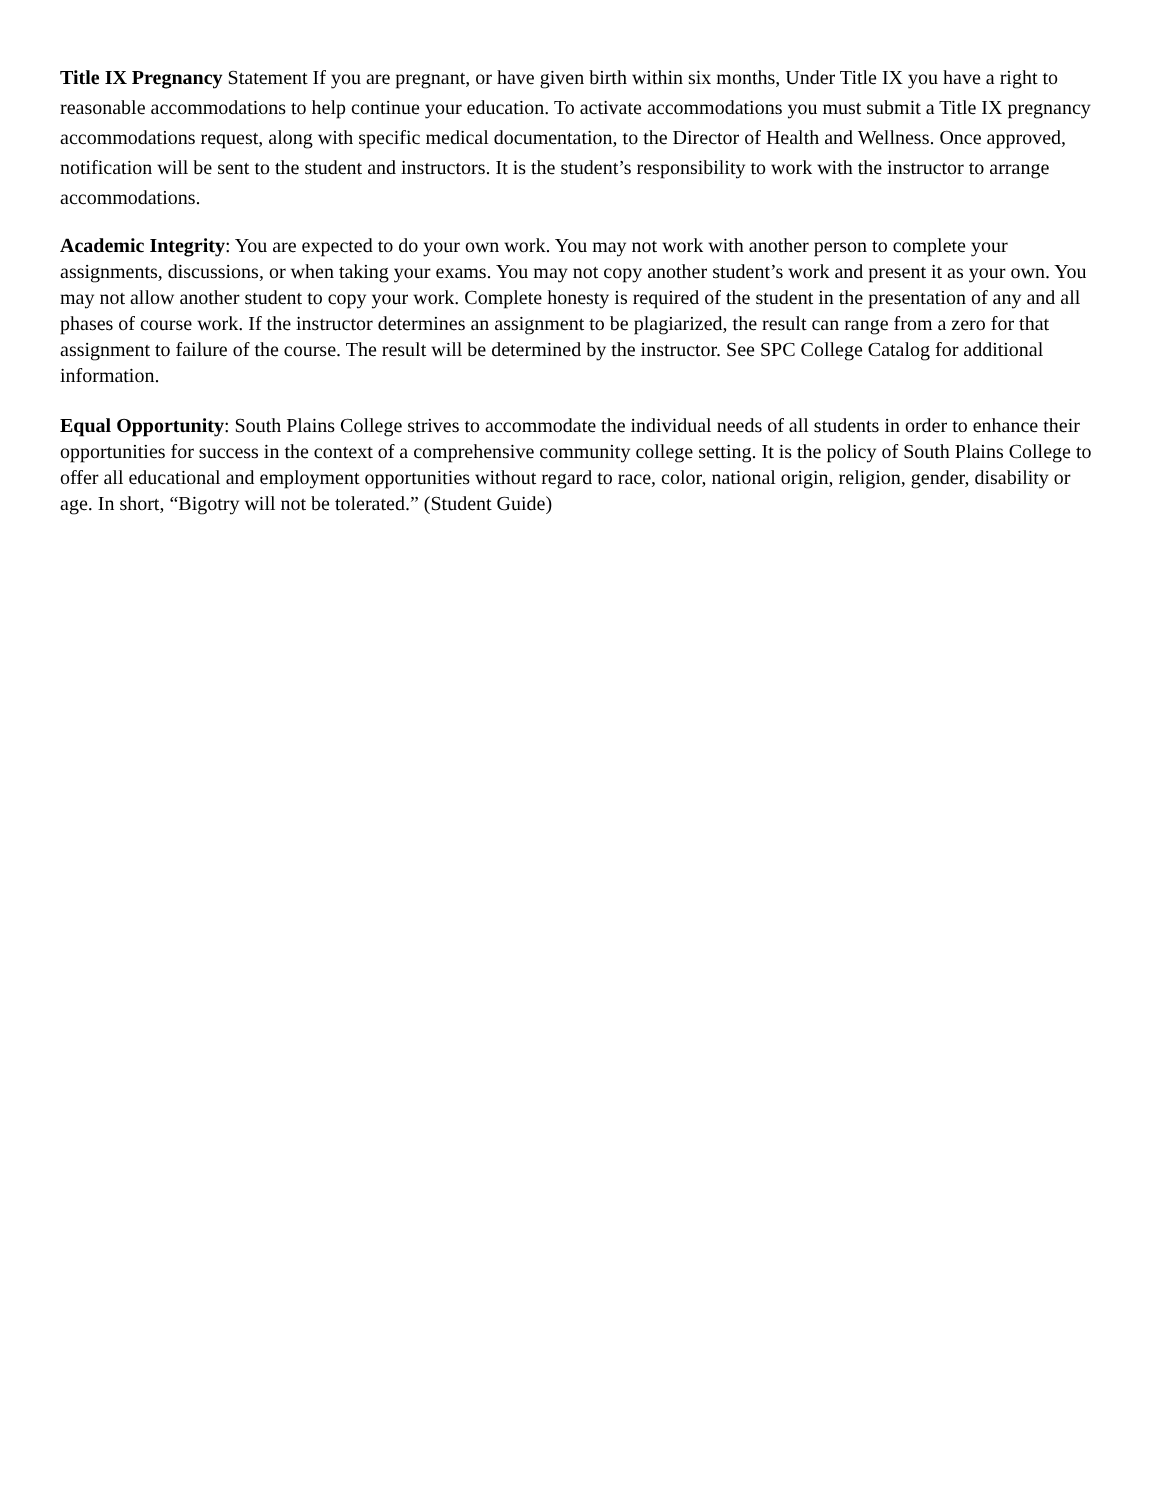Title IX Pregnancy Statement If you are pregnant, or have given birth within six months, Under Title IX you have a right to reasonable accommodations to help continue your education. To activate accommodations you must submit a Title IX pregnancy accommodations request, along with specific medical documentation, to the Director of Health and Wellness. Once approved, notification will be sent to the student and instructors. It is the student’s responsibility to work with the instructor to arrange accommodations.
Academic Integrity: You are expected to do your own work. You may not work with another person to complete your assignments, discussions, or when taking your exams. You may not copy another student’s work and present it as your own. You may not allow another student to copy your work. Complete honesty is required of the student in the presentation of any and all phases of course work. If the instructor determines an assignment to be plagiarized, the result can range from a zero for that assignment to failure of the course. The result will be determined by the instructor. See SPC College Catalog for additional information.
Equal Opportunity: South Plains College strives to accommodate the individual needs of all students in order to enhance their opportunities for success in the context of a comprehensive community college setting. It is the policy of South Plains College to offer all educational and employment opportunities without regard to race, color, national origin, religion, gender, disability or age. In short, “Bigotry will not be tolerated.” (Student Guide)